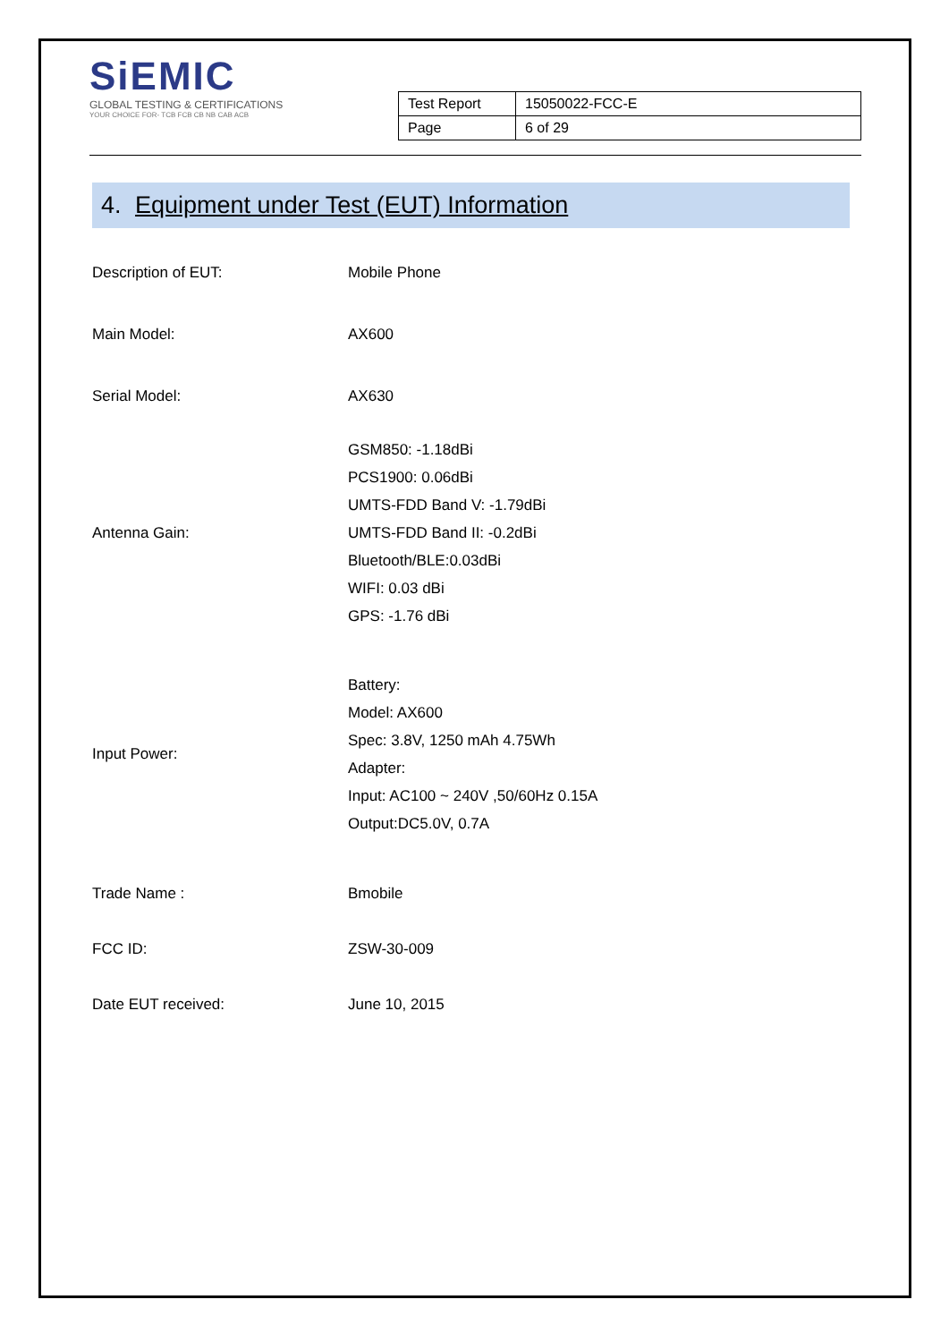SiEMIC
GLOBAL TESTING & CERTIFICATIONS
YOUR CHOICE FOR- TCB FCB CB NB CAB ACB
| Test Report | 15050022-FCC-E |
| Page | 6 of 29 |
4. Equipment under Test (EUT) Information
| Description of EUT: | Mobile Phone |
| Main Model: | AX600 |
| Serial Model: | AX630 |
| Antenna Gain: | GSM850: -1.18dBi PCS1900: 0.06dBi UMTS-FDD Band V: -1.79dBi UMTS-FDD Band II: -0.2dBi Bluetooth/BLE:0.03dBi WIFI: 0.03 dBi GPS: -1.76 dBi |
| Input Power: | Battery: Model: AX600 Spec: 3.8V, 1250 mAh 4.75Wh Adapter: Input: AC100 ~ 240V ,50/60Hz 0.15A Output:DC5.0V, 0.7A |
| Trade Name : | Bmobile |
| FCC ID: | ZSW-30-009 |
| Date EUT received: | June 10, 2015 |